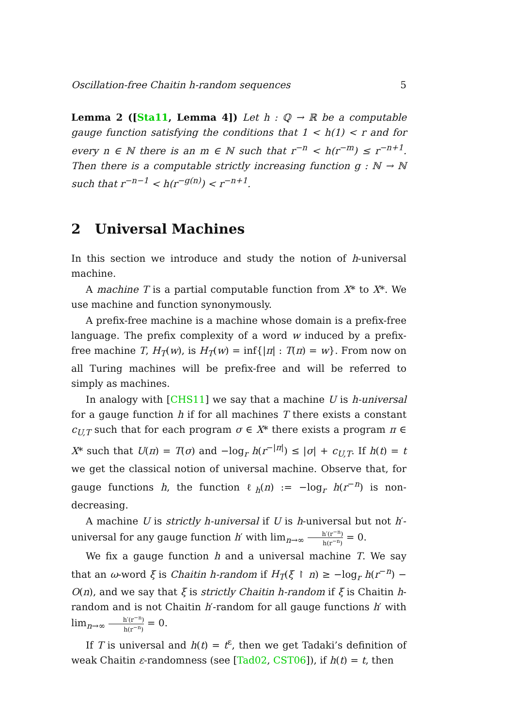Oscillation-free Chaitin h-random sequences 5
Lemma 2 ([Sta11, Lemma 4]) Let h : ℚ → ℝ be a computable gauge function satisfying the conditions that 1 < h(1) < r and for every n ∈ ℕ there is an m ∈ ℕ such that r<sup>−n</sup> < h(r<sup>−m</sup>) ≤ r<sup>−n+1</sup>. Then there is a computable strictly increasing function g : ℕ → ℕ such that r<sup>−n−1</sup> < h(r<sup>−g(n)</sup>) < r<sup>−n+1</sup>.
2 Universal Machines
In this section we introduce and study the notion of h-universal machine.
A machine T is a partial computable function from X* to X*. We use machine and function synonymously.
A prefix-free machine is a machine whose domain is a prefix-free language. The prefix complexity of a word w induced by a prefix-free machine T, H<sub>T</sub>(w), is H<sub>T</sub>(w) = inf{|π| : T(π) = w}. From now on all Turing machines will be prefix-free and will be referred to simply as machines.
In analogy with [CHS11] we say that a machine U is h-universal for a gauge function h if for all machines T there exists a constant c<sub>U,T</sub> such that for each program σ ∈ X* there exists a program π ∈ X* such that U(π) = T(σ) and −log<sub>r</sub> h(r<sup>−|π|</sup>) ≤ |σ| + c<sub>U,T</sub>. If h(t) = t we get the classical notion of universal machine. Observe that, for gauge functions h, the function ℓ<sub>h</sub>(n) := −log<sub>r</sub> h(r<sup>−n</sup>) is non-decreasing.
A machine U is strictly h-universal if U is h-universal but not h′-universal for any gauge function h′ with lim<sub>n→∞</sub> h′(r<sup>−n</sup>) h(r<sup>−n</sup>) = 0.
We fix a gauge function h and a universal machine T. We say that an ω-word ξ is Chaitin h-random if H<sub>T</sub>(ξ ↾ n) ≥ −log<sub>r</sub> h(r<sup>−n</sup>) − O(n), and we say that ξ is strictly Chaitin h-random if ξ is Chaitin h-random and is not Chaitin h′-random for all gauge functions h′ with lim<sub>n→∞</sub> h′(r<sup>−n</sup>) h(r<sup>−n</sup>) = 0.
If T is universal and h(t) = t<sup>ε</sup>, then we get Tadaki’s definition of weak Chaitin ε-randomness (see [Tad02, CST06]), if h(t) = t, then